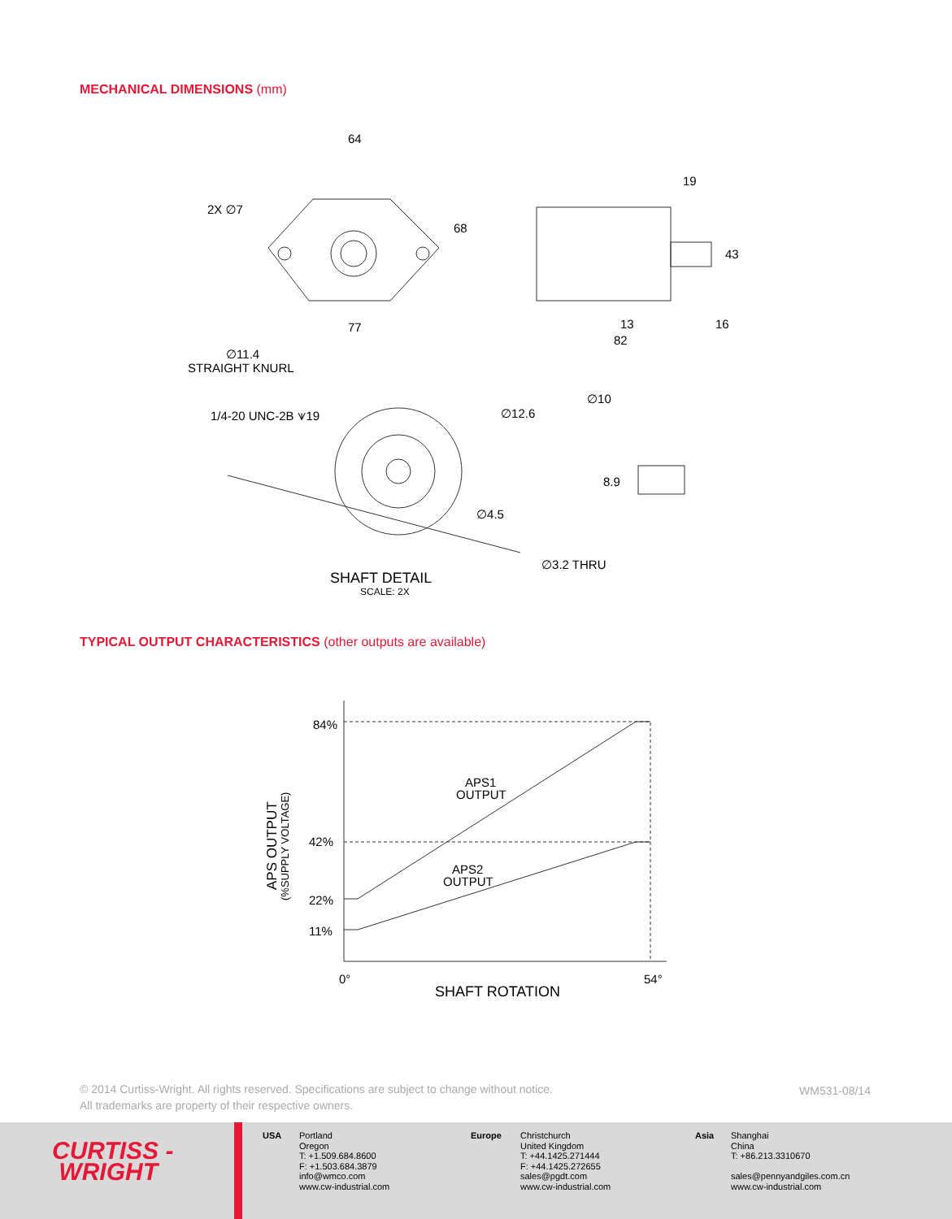MECHANICAL DIMENSIONS (mm)
64
68
77
2X ∅7
∅11.4
STRAIGHT KNURL
19
43
13
16
82
1/4-20 UNC-2B ⩛19
∅12.6
∅10
8.9
∅4.5
∅3.2 THRU
SHAFT DETAIL
SCALE: 2X
TYPICAL OUTPUT CHARACTERISTICS (other outputs are available)
84%
42%
22%
11%
0°
54°
SHAFT ROTATION
APS1
OUTPUT
APS2
OUTPUT
APS OUTPUT
(%SUPPLY VOLTAGE)
© 2014 Curtiss-Wright. All rights reserved. Specifications are subject to change without notice.
All trademarks are property of their respective owners.
WM531-08/14
CURTISS -
WRIGHT
USA
Portland
Oregon
T: +1.509.684.8600
F: +1.503.684.3879
info@wmco.com
www.cw-industrial.com
Europe
Christchurch
United Kingdom
T: +44.1425.271444
F: +44.1425.272655
sales@pgdt.com
www.cw-industrial.com
Asia
Shanghai
China
T: +86.213.3310670
sales@pennyandgiles.com.cn
www.cw-industrial.com